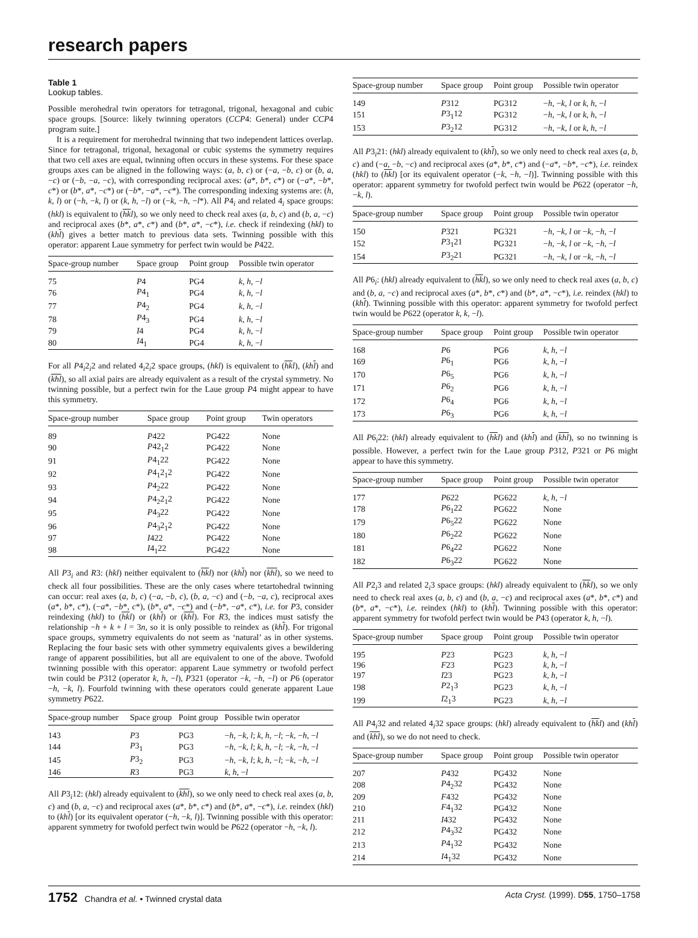research papers
Table 1
Lookup tables.
Possible merohedral twin operators for tetragonal, trigonal, hexagonal and cubic space groups. [Source: likely twinning operators (CCP4: General) under CCP4 program suite.]
It is a requirement for merohedral twinning that two independent lattices overlap. Since for tetragonal, trigonal, hexagonal or cubic systems the symmetry requires that two cell axes are equal, twinning often occurs in these systems. For these space groups axes can be aligned in the following ways: (a, b, c) or (−a, −b, c) or (b, a, −c) or (−b, −a, −c), with corresponding reciprocal axes: (a*, b*, c*) or (−a*, −b*, c*) or (b*, a*, −c*) or (−b*, −a*, −c*). The corresponding indexing systems are: (h, k, l) or (−h, −k, l) or (k, h, −l) or (−k, −h, −l*). All P4<sub>i</sub> and related 4<sub>i</sub> space groups: (hkl) is equivalent to (hk l), so we only need to check real axes (a, b, c) and (b, a, −c) and reciprocal axes (b*, a*, c*) and (b*, a*, −c*), i.e. check if reindexing (hkl) to (kh l) gives a better match to previous data sets. Twinning possible with this operator: apparent Laue symmetry for perfect twin would be P422.
| Space-group number | Space group | Point group | Possible twin operator |
| --- | --- | --- | --- |
| 75 | P 4 | PG4 | k , h , − l |
| 76 | P 4<sub>1</sub> | PG4 | k , h , − l |
| 77 | P 4<sub>2</sub> | PG4 | k , h , − l |
| 78 | P 4<sub>3</sub> | PG4 | k , h , − l |
| 79 | I 4 | PG4 | k , h , − l |
| 80 | I 4<sub>1</sub> | PG4 | k , h , − l |
For all P4<sub>i</sub>2<sub>i</sub>2 and related 4<sub>i</sub>2<sub>i</sub>2 space groups, (hkl) is equivalent to (hk l), (kh l) and (khl), so all axial pairs are already equivalent as a result of the crystal symmetry. No twinning possible, but a perfect twin for the Laue group P4 might appear to have this symmetry.
| Space-group number | Space group | Point group | Twin operators |
| --- | --- | --- | --- |
| 89 | P 422 | PG422 | None |
| 90 | P 42<sub>1</sub>2 | PG422 | None |
| 91 | P 4<sub>1</sub>22 | PG422 | None |
| 92 | P 4<sub>1</sub>2<sub>1</sub>2 | PG422 | None |
| 93 | P 4<sub>2</sub>22 | PG422 | None |
| 94 | P 4<sub>2</sub>2<sub>1</sub>2 | PG422 | None |
| 95 | P 4<sub>3</sub>22 | PG422 | None |
| 96 | P 4<sub>3</sub>2<sub>1</sub>2 | PG422 | None |
| 97 | I 422 | PG422 | None |
| 98 | I 4<sub>1</sub>22 | PG422 | None |
All P3<sub>i</sub> and R3: (hkl) neither equivalent to (hk l) nor (kh l) nor (khl), so we need to check all four possibilities. These are the only cases where tetartohedral twinning can occur: real axes (a, b, c) (−a, −b, c), (b, a, −c) and (−b, −a, c), reciprocal axes (a*, b*, c*), (−a*, −b*, c*), (b*, a*, −c*) and (−b*, −a*, c*), i.e. for P3, consider reindexing (hkl) to (hk l) or (kh l) or (khl). For R3, the indices must satisfy the relationship −h + k + l = 3n, so it is only possible to reindex as (kh l). For trigonal space groups, symmetry equivalents do not seem as ‘natural’ as in other systems. Replacing the four basic sets with other symmetry equivalents gives a bewildering range of apparent possibilities, but all are equivalent to one of the above. Twofold twinning possible with this operator: apparent Laue symmetry or twofold perfect twin could be P312 (operator k, h, −l), P321 (operator −k, −h, −l) or P6 (operator −h, −k, l). Fourfold twinning with these operators could generate apparent Laue symmetry P622.
| Space-group number | Space group | Point group | Possible twin operator |
| --- | --- | --- | --- |
| 143 | P 3 | PG3 | − h , − k , l ; k , h , − l ; − k , − h , − l |
| 144 | P 3<sub>1</sub> | PG3 | − h , − k , l ; k , h , − l ; − k , − h , − l |
| 145 | P 3<sub>2</sub> | PG3 | − h , − k , l ; k , h , − l ; − k , − h , − l |
| 146 | R 3 | PG3 | k , h , − l |
All P3<sub>i</sub>12: (hkl) already equivalent to (khl), so we only need to check real axes (a, b, c) and (b, a, −c) and reciprocal axes (a*, b*, c*) and (b*, a*, −c*), i.e. reindex (hkl) to (kh l) [or its equivalent operator (−h, −k, l)]. Twinning possible with this operator: apparent symmetry for twofold perfect twin would be P622 (operator −h, −k, l).
| Space-group number | Space group | Point group | Possible twin operator |
| --- | --- | --- | --- |
| 149 | P 312 | PG312 | − h , − k , l or k , h , − l |
| 151 | P 3<sub>1</sub>12 | PG312 | − h , − k , l or k , h , − l |
| 153 | P 3<sub>2</sub>12 | PG312 | − h , − k , l or k , h , − l |
All P3<sub>i</sub>21: (hkl) already equivalent to (kh l), so we only need to check real axes (a, b, c) and (−a, −b, −c) and reciprocal axes (a*, b*, c*) and (−a*, −b*, −c*), i.e. reindex (hkl) to (hk l) [or its equivalent operator (−k, −h, −l)]. Twinning possible with this operator: apparent symmetry for twofold perfect twin would be P622 (operator −h, −k, l).
| Space-group number | Space group | Point group | Possible twin operator |
| --- | --- | --- | --- |
| 150 | P 321 | PG321 | − h , − k , l or − k , − h , − l |
| 152 | P 3<sub>1</sub>21 | PG321 | − h , − k , l or − k , − h , − l |
| 154 | P 3<sub>2</sub>21 | PG321 | − h , − k , l or − k , − h , − l |
All P6<sub>i</sub>: (hkl) already equivalent to (hk l), so we only need to check real axes (a, b, c) and (b, a, −c) and reciprocal axes (a*, b*, c*) and (b*, a*, −c*), i.e. reindex (hkl) to (kh l). Twinning possible with this operator: apparent symmetry for twofold perfect twin would be P622 (operator k, k, −l).
| Space-group number | Space group | Point group | Possible twin operator |
| --- | --- | --- | --- |
| 168 | P 6 | PG6 | k , h , − l |
| 169 | P 6<sub>1</sub> | PG6 | k , h , − l |
| 170 | P 6<sub>5</sub> | PG6 | k , h , − l |
| 171 | P 6<sub>2</sub> | PG6 | k , h , − l |
| 172 | P 6<sub>4</sub> | PG6 | k , h , − l |
| 173 | P 6<sub>3</sub> | PG6 | k , h , − l |
All P6<sub>i</sub>22: (hkl) already equivalent to (hk l) and (kh l) and (khl), so no twinning is possible. However, a perfect twin for the Laue group P312, P321 or P6 might appear to have this symmetry.
| Space-group number | Space group | Point group | Possible twin operator |
| --- | --- | --- | --- |
| 177 | P 622 | PG622 | k , h , − l |
| 178 | P 6<sub>1</sub>22 | PG622 | None |
| 179 | P 6<sub>5</sub>22 | PG622 | None |
| 180 | P 6<sub>2</sub>22 | PG622 | None |
| 181 | P 6<sub>4</sub>22 | PG622 | None |
| 182 | P 6<sub>3</sub>22 | PG622 | None |
All P2<sub>i</sub>3 and related 2<sub>i</sub>3 space groups: (hkl) already equivalent to (hk l), so we only need to check real axes (a, b, c) and (b, a, −c) and reciprocal axes (a*, b*, c*) and (b*, a*, −c*), i.e. reindex (hkl) to (kh l). Twinning possible with this operator: apparent symmetry for twofold perfect twin would be P43 (operator k, h, −l).
| Space-group number | Space group | Point group | Possible twin operator |
| --- | --- | --- | --- |
| 195 | P 23 | PG23 | k , h , − l |
| 196 | F 23 | PG23 | k , h , − l |
| 197 | I 23 | PG23 | k , h , − l |
| 198 | P 2<sub>1</sub>3 | PG23 | k , h , − l |
| 199 | I 2<sub>1</sub>3 | PG23 | k , h , − l |
All P4<sub>i</sub>32 and related 4<sub>i</sub>32 space groups: (hkl) already equivalent to (hk l) and (kh l) and (khl), so we do not need to check.
| Space-group number | Space group | Point group | Possible twin operator |
| --- | --- | --- | --- |
| 207 | P 432 | PG432 | None |
| 208 | P 4<sub>2</sub>32 | PG432 | None |
| 209 | F 432 | PG432 | None |
| 210 | F 4<sub>1</sub>32 | PG432 | None |
| 211 | I 432 | PG432 | None |
| 212 | P 4<sub>3</sub>32 | PG432 | None |
| 213 | P 4<sub>1</sub>32 | PG432 | None |
| 214 | I 4<sub>1</sub>32 | PG432 | None |
1752 Chandra et al. • Twinned crystal data Acta Cryst. (1999). D55, 1750–1758